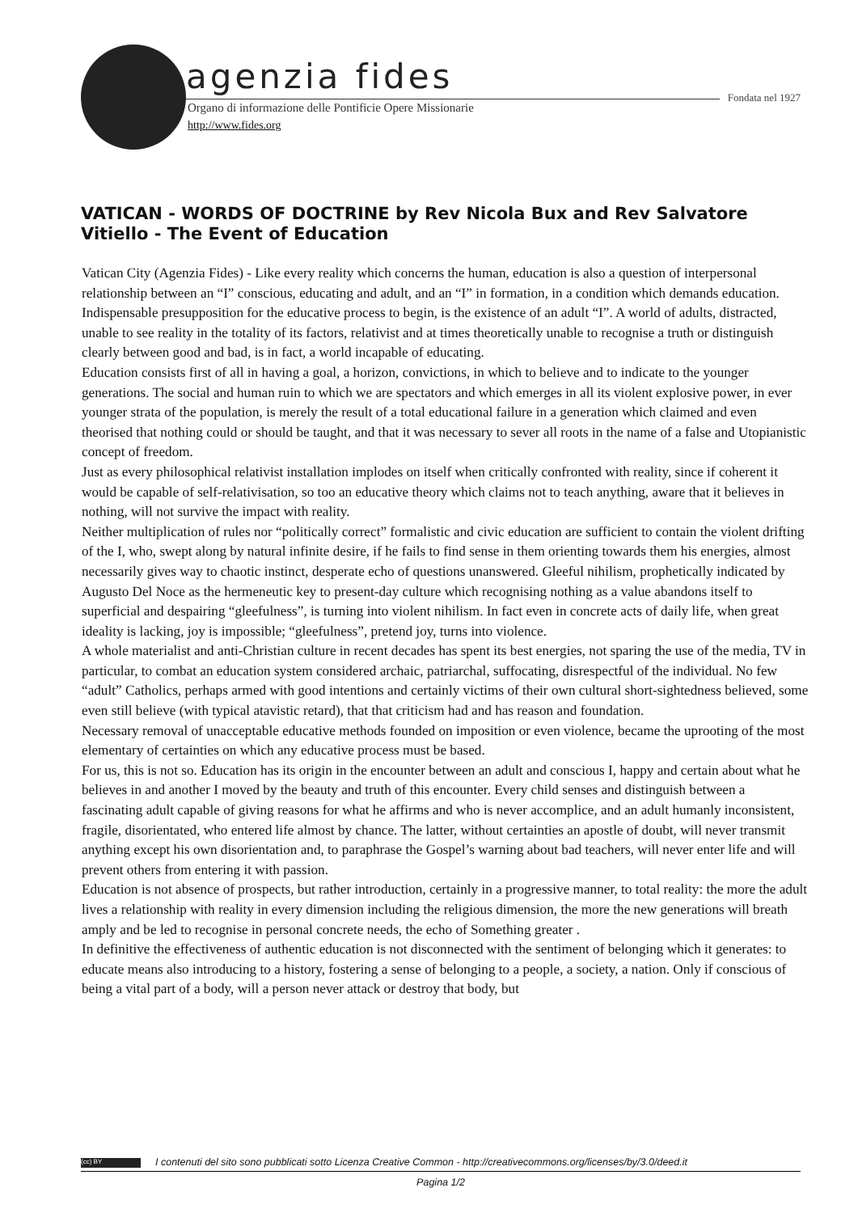agenzia fides
Fondata nel 1927
Organo di informazione delle Pontificie Opere Missionarie
http://www.fides.org
VATICAN - WORDS OF DOCTRINE by Rev Nicola Bux and Rev Salvatore Vitiello - The Event of Education
Vatican City (Agenzia Fides) - Like every reality which concerns the human, education is also a question of interpersonal relationship between an “I” conscious, educating and adult, and an “I” in formation, in a condition which demands education. Indispensable presupposition for the educative process to begin, is the existence of an adult “I”. A world of adults, distracted, unable to see reality in the totality of its factors, relativist and at times theoretically unable to recognise a truth or distinguish clearly between good and bad, is in fact, a world incapable of educating.
Education consists first of all in having a goal, a horizon, convictions, in which to believe and to indicate to the younger generations. The social and human ruin to which we are spectators and which emerges in all its violent explosive power, in ever younger strata of the population, is merely the result of a total educational failure in a generation which claimed and even theorised that nothing could or should be taught, and that it was necessary to sever all roots in the name of a false and Utopianistic concept of freedom.
Just as every philosophical relativist installation implodes on itself when critically confronted with reality, since if coherent it would be capable of self-relativisation, so too an educative theory which claims not to teach anything, aware that it believes in nothing, will not survive the impact with reality.
Neither multiplication of rules nor “politically correct” formalistic and civic education are sufficient to contain the violent drifting of the I, who, swept along by natural infinite desire, if he fails to find sense in them orienting towards them his energies, almost necessarily gives way to chaotic instinct, desperate echo of questions unanswered. Gleeful nihilism, prophetically indicated by Augusto Del Noce as the hermeneutic key to present-day culture which recognising nothing as a value abandons itself to superficial and despairing “gleefulness”, is turning into violent nihilism. In fact even in concrete acts of daily life, when great ideality is lacking, joy is impossible; “gleefulness”, pretend joy, turns into violence.
A whole materialist and anti-Christian culture in recent decades has spent its best energies, not sparing the use of the media, TV in particular, to combat an education system considered archaic, patriarchal, suffocating, disrespectful of the individual. No few “adult” Catholics, perhaps armed with good intentions and certainly victims of their own cultural short-sightedness believed, some even still believe (with typical atavistic retard), that that criticism had and has reason and foundation.
Necessary removal of unacceptable educative methods founded on imposition or even violence, became the uprooting of the most elementary of certainties on which any educative process must be based.
For us, this is not so. Education has its origin in the encounter between an adult and conscious I, happy and certain about what he believes in and another I moved by the beauty and truth of this encounter. Every child senses and distinguish between a fascinating adult capable of giving reasons for what he affirms and who is never accomplice, and an adult humanly inconsistent, fragile, disorientated, who entered life almost by chance. The latter, without certainties an apostle of doubt, will never transmit anything except his own disorientation and, to paraphrase the Gospel’s warning about bad teachers, will never enter life and will prevent others from entering it with passion.
Education is not absence of prospects, but rather introduction, certainly in a progressive manner, to total reality: the more the adult lives a relationship with reality in every dimension including the religious dimension, the more the new generations will breath amply and be led to recognise in personal concrete needs, the echo of Something greater .
In definitive the effectiveness of authentic education is not disconnected with the sentiment of belonging which it generates: to educate means also introducing to a history, fostering a sense of belonging to a people, a society, a nation. Only if conscious of being a vital part of a body, will a person never attack or destroy that body, but
(cc) BY I contenuti del sito sono pubblicati sotto Licenza Creative Common - http://creativecommons.org/licenses/by/3.0/deed.it
Pagina 1/2